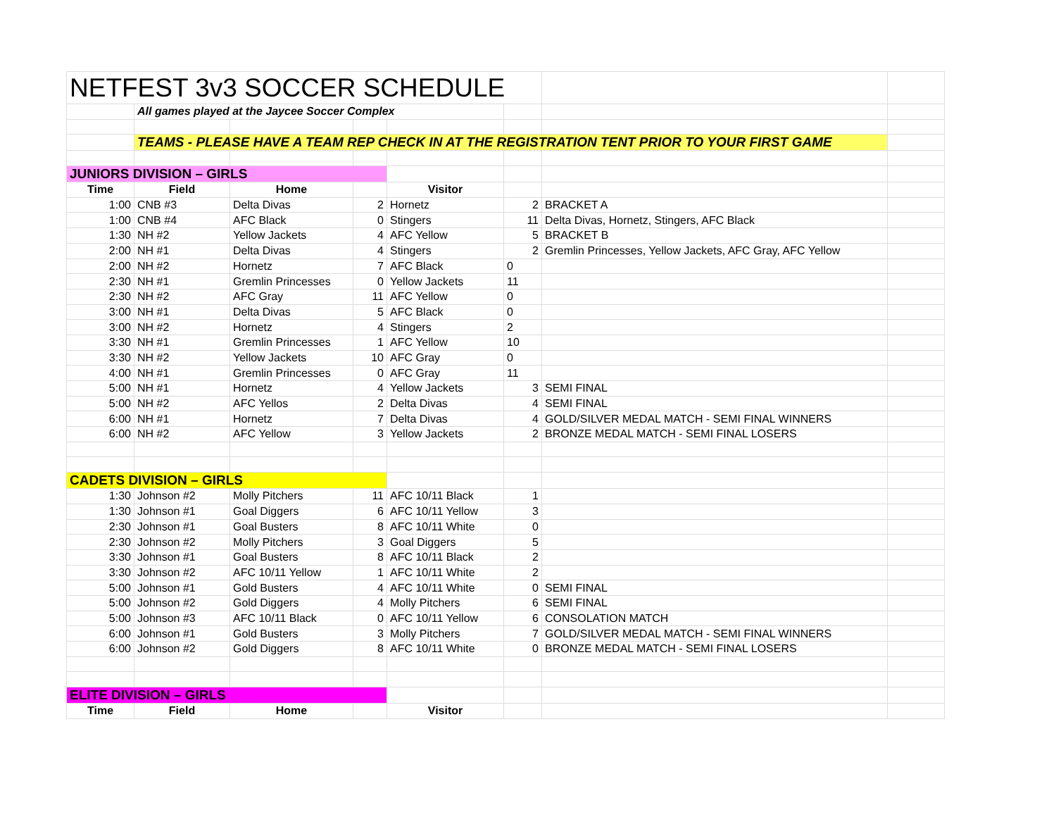| NETFEST 3v3 SOCCER SCHEDULE | | | | | | | |
| | All games played at the Jaycee Soccer Complex | | | | | | |
| | TEAMS - PLEASE HAVE A TEAM REP CHECK IN AT THE REGISTRATION TENT PRIOR TO YOUR FIRST GAME | | | | | | |
| JUNIORS DIVISION – GIRLS | | | | | | | |
| Time | Field | Home | | Visitor | | | |
| 1:00 | CNB #3 | Delta Divas | 2 | Hornetz | 2 | BRACKET A | |
| 1:00 | CNB #4 | AFC Black | 0 | Stingers | 11 | Delta Divas, Hornetz, Stingers, AFC Black | |
| 1:30 | NH #2 | Yellow Jackets | 4 | AFC Yellow | 5 | BRACKET B | |
| 2:00 | NH #1 | Delta Divas | 4 | Stingers | 2 | Gremlin Princesses, Yellow Jackets, AFC Gray, AFC Yellow | |
| 2:00 | NH #2 | Hornetz | 7 | AFC Black | 0 | | |
| 2:30 | NH #1 | Gremlin Princesses | 0 | Yellow Jackets | 11 | | |
| 2:30 | NH #2 | AFC Gray | 11 | AFC Yellow | 0 | | |
| 3:00 | NH #1 | Delta Divas | 5 | AFC Black | 0 | | |
| 3:00 | NH #2 | Hornetz | 4 | Stingers | 2 | | |
| 3:30 | NH #1 | Gremlin Princesses | 1 | AFC Yellow | 10 | | |
| 3:30 | NH #2 | Yellow Jackets | 10 | AFC Gray | 0 | | |
| 4:00 | NH #1 | Gremlin Princesses | 0 | AFC Gray | 11 | | |
| 5:00 | NH #1 | Hornetz | 4 | Yellow Jackets | 3 | SEMI FINAL | |
| 5:00 | NH #2 | AFC Yellos | 2 | Delta Divas | 4 | SEMI FINAL | |
| 6:00 | NH #1 | Hornetz | 7 | Delta Divas | 4 | GOLD/SILVER MEDAL MATCH - SEMI FINAL WINNERS | |
| 6:00 | NH #2 | AFC Yellow | 3 | Yellow Jackets | 2 | BRONZE MEDAL MATCH - SEMI FINAL LOSERS | |
| CADETS DIVISION – GIRLS | | | | | | | |
| 1:30 | Johnson #2 | Molly Pitchers | 11 | AFC 10/11 Black | 1 | | |
| 1:30 | Johnson #1 | Goal Diggers | 6 | AFC 10/11 Yellow | 3 | | |
| 2:30 | Johnson #1 | Goal Busters | 8 | AFC 10/11 White | 0 | | |
| 2:30 | Johnson #2 | Molly Pitchers | 3 | Goal Diggers | 5 | | |
| 3:30 | Johnson #1 | Goal Busters | 8 | AFC 10/11 Black | 2 | | |
| 3:30 | Johnson #2 | AFC 10/11 Yellow | 1 | AFC 10/11 White | 2 | | |
| 5:00 | Johnson #1 | Gold Busters | 4 | AFC 10/11 White | 0 | SEMI FINAL | |
| 5:00 | Johnson #2 | Gold Diggers | 4 | Molly Pitchers | 6 | SEMI FINAL | |
| 5:00 | Johnson #3 | AFC 10/11 Black | 0 | AFC 10/11 Yellow | 6 | CONSOLATION MATCH | |
| 6:00 | Johnson #1 | Gold Busters | 3 | Molly Pitchers | 7 | GOLD/SILVER MEDAL MATCH - SEMI FINAL WINNERS | |
| 6:00 | Johnson #2 | Gold Diggers | 8 | AFC 10/11 White | 0 | BRONZE MEDAL MATCH - SEMI FINAL LOSERS | |
| ELITE DIVISION – GIRLS | | | | | | | |
| Time | Field | Home | | Visitor | | | |